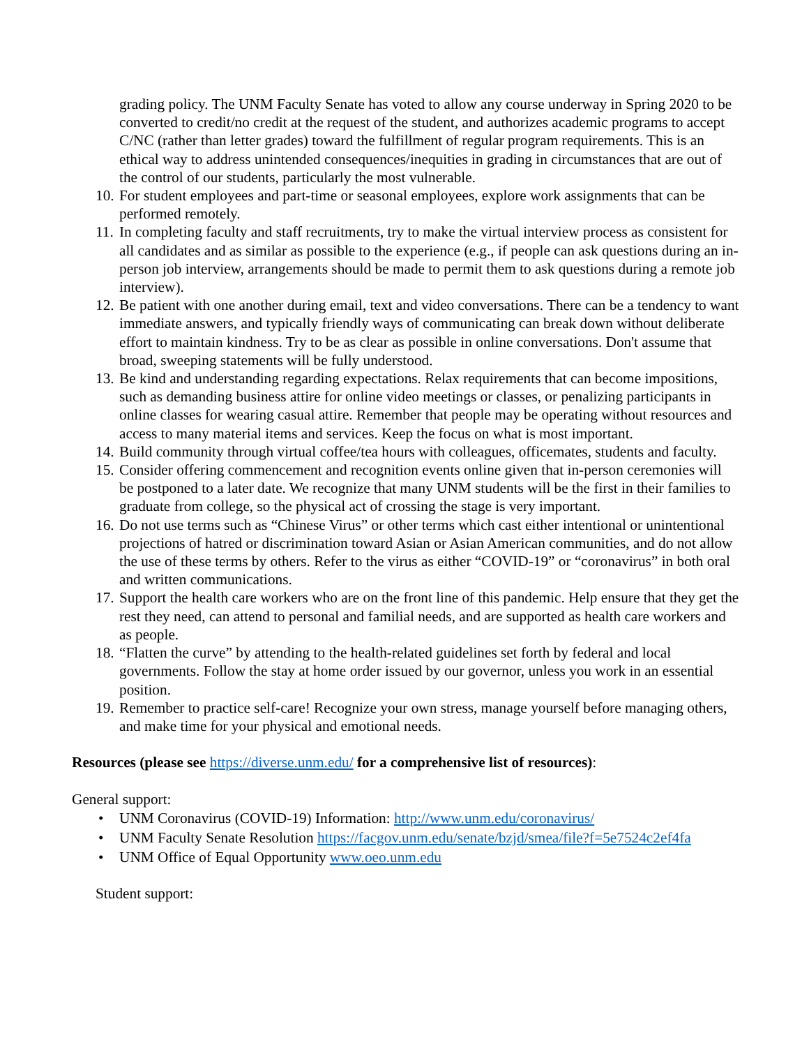grading policy. The UNM Faculty Senate has voted to allow any course underway in Spring 2020 to be converted to credit/no credit at the request of the student, and authorizes academic programs to accept C/NC (rather than letter grades) toward the fulfillment of regular program requirements. This is an ethical way to address unintended consequences/inequities in grading in circumstances that are out of the control of our students, particularly the most vulnerable.
10. For student employees and part-time or seasonal employees, explore work assignments that can be performed remotely.
11. In completing faculty and staff recruitments, try to make the virtual interview process as consistent for all candidates and as similar as possible to the experience (e.g., if people can ask questions during an in-person job interview, arrangements should be made to permit them to ask questions during a remote job interview).
12. Be patient with one another during email, text and video conversations. There can be a tendency to want immediate answers, and typically friendly ways of communicating can break down without deliberate effort to maintain kindness. Try to be as clear as possible in online conversations. Don't assume that broad, sweeping statements will be fully understood.
13. Be kind and understanding regarding expectations. Relax requirements that can become impositions, such as demanding business attire for online video meetings or classes, or penalizing participants in online classes for wearing casual attire. Remember that people may be operating without resources and access to many material items and services. Keep the focus on what is most important.
14. Build community through virtual coffee/tea hours with colleagues, officemates, students and faculty.
15. Consider offering commencement and recognition events online given that in-person ceremonies will be postponed to a later date. We recognize that many UNM students will be the first in their families to graduate from college, so the physical act of crossing the stage is very important.
16. Do not use terms such as “Chinese Virus” or other terms which cast either intentional or unintentional projections of hatred or discrimination toward Asian or Asian American communities, and do not allow the use of these terms by others. Refer to the virus as either “COVID-19” or “coronavirus” in both oral and written communications.
17. Support the health care workers who are on the front line of this pandemic. Help ensure that they get the rest they need, can attend to personal and familial needs, and are supported as health care workers and as people.
18. “Flatten the curve” by attending to the health-related guidelines set forth by federal and local governments. Follow the stay at home order issued by our governor, unless you work in an essential position.
19. Remember to practice self-care! Recognize your own stress, manage yourself before managing others, and make time for your physical and emotional needs.
Resources (please see https://diverse.unm.edu/ for a comprehensive list of resources):
General support:
• UNM Coronavirus (COVID-19) Information: http://www.unm.edu/coronavirus/
• UNM Faculty Senate Resolution https://facgov.unm.edu/senate/bzjd/smea/file?f=5e7524c2ef4fa
• UNM Office of Equal Opportunity www.oeo.unm.edu
Student support: